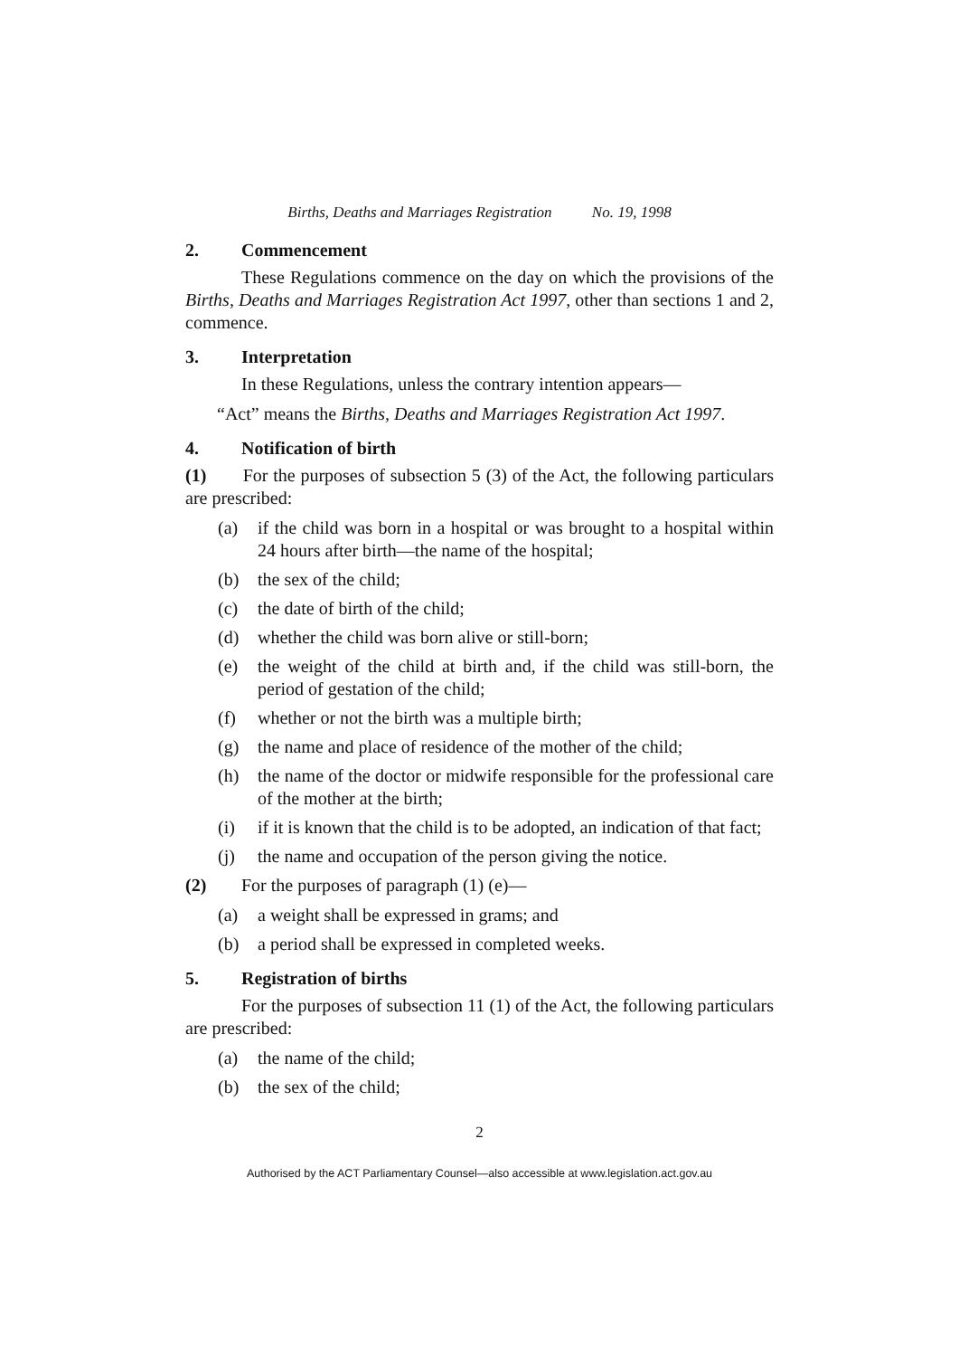Births, Deaths and Marriages Registration No. 19, 1998
2. Commencement
These Regulations commence on the day on which the provisions of the Births, Deaths and Marriages Registration Act 1997, other than sections 1 and 2, commence.
3. Interpretation
In these Regulations, unless the contrary intention appears—
“Act” means the Births, Deaths and Marriages Registration Act 1997.
4. Notification of birth
(1) For the purposes of subsection 5 (3) of the Act, the following particulars are prescribed:
(a) if the child was born in a hospital or was brought to a hospital within 24 hours after birth—the name of the hospital;
(b) the sex of the child;
(c) the date of birth of the child;
(d) whether the child was born alive or still-born;
(e) the weight of the child at birth and, if the child was still-born, the period of gestation of the child;
(f) whether or not the birth was a multiple birth;
(g) the name and place of residence of the mother of the child;
(h) the name of the doctor or midwife responsible for the professional care of the mother at the birth;
(i) if it is known that the child is to be adopted, an indication of that fact;
(j) the name and occupation of the person giving the notice.
(2) For the purposes of paragraph (1) (e)—
(a) a weight shall be expressed in grams; and
(b) a period shall be expressed in completed weeks.
5. Registration of births
For the purposes of subsection 11 (1) of the Act, the following particulars are prescribed:
(a) the name of the child;
(b) the sex of the child;
2
Authorised by the ACT Parliamentary Counsel—also accessible at www.legislation.act.gov.au